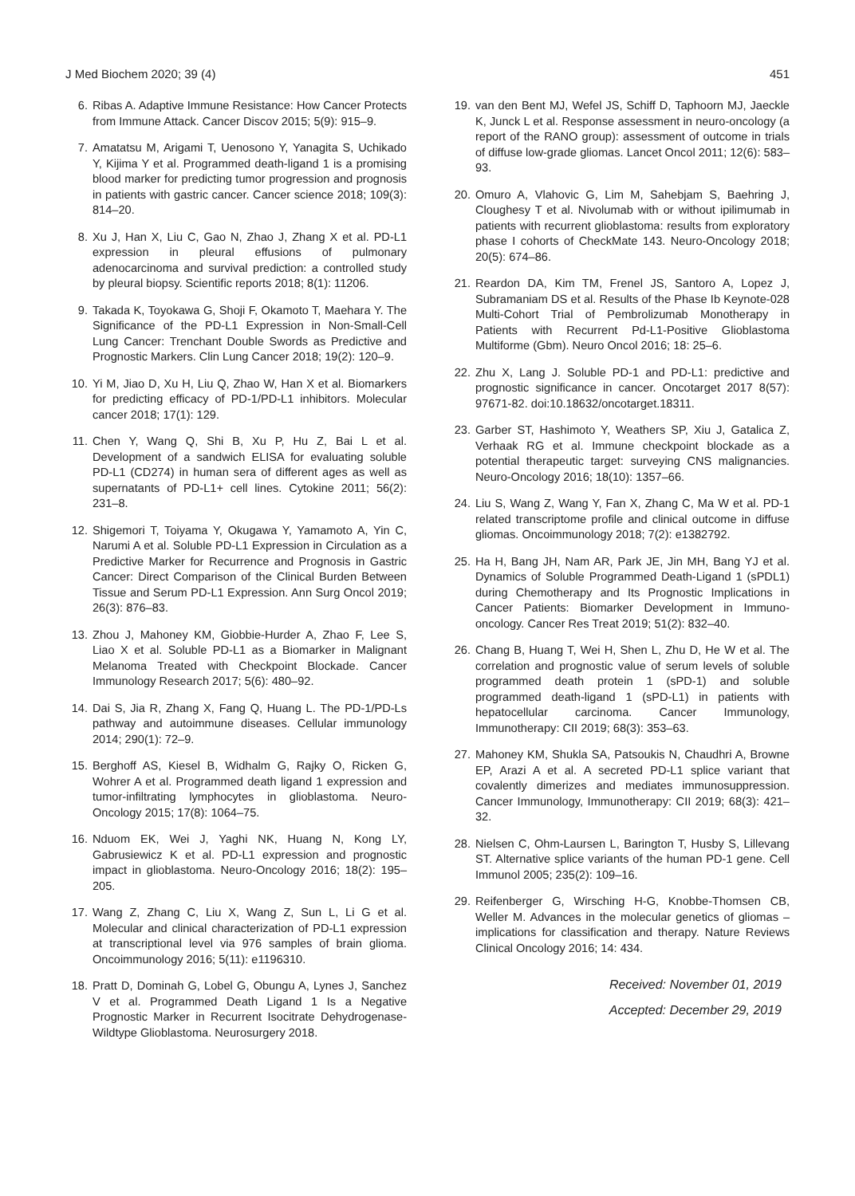J Med Biochem 2020; 39 (4) 451
6. Ribas A. Adaptive Immune Resistance: How Cancer Protects from Immune Attack. Cancer Discov 2015; 5(9): 915–9.
7. Amatatsu M, Arigami T, Uenosono Y, Yanagita S, Uchikado Y, Kijima Y et al. Programmed death-ligand 1 is a promising blood marker for predicting tumor progression and prognosis in patients with gastric cancer. Cancer science 2018; 109(3): 814–20.
8. Xu J, Han X, Liu C, Gao N, Zhao J, Zhang X et al. PD-L1 expression in pleural effusions of pulmonary adenocarcinoma and survival prediction: a controlled study by pleural biopsy. Scientific reports 2018; 8(1): 11206.
9. Takada K, Toyokawa G, Shoji F, Okamoto T, Maehara Y. The Significance of the PD-L1 Expression in Non-Small-Cell Lung Cancer: Trenchant Double Swords as Predictive and Prognostic Markers. Clin Lung Cancer 2018; 19(2): 120–9.
10. Yi M, Jiao D, Xu H, Liu Q, Zhao W, Han X et al. Biomarkers for predicting efficacy of PD-1/PD-L1 inhibitors. Molecular cancer 2018; 17(1): 129.
11. Chen Y, Wang Q, Shi B, Xu P, Hu Z, Bai L et al. Development of a sandwich ELISA for evaluating soluble PD-L1 (CD274) in human sera of different ages as well as supernatants of PD-L1+ cell lines. Cytokine 2011; 56(2): 231–8.
12. Shigemori T, Toiyama Y, Okugawa Y, Yamamoto A, Yin C, Narumi A et al. Soluble PD-L1 Expression in Circulation as a Predictive Marker for Recurrence and Prognosis in Gastric Cancer: Direct Comparison of the Clinical Burden Between Tissue and Serum PD-L1 Expression. Ann Surg Oncol 2019; 26(3): 876–83.
13. Zhou J, Mahoney KM, Giobbie-Hurder A, Zhao F, Lee S, Liao X et al. Soluble PD-L1 as a Biomarker in Malignant Melanoma Treated with Checkpoint Blockade. Cancer Immunology Research 2017; 5(6): 480–92.
14. Dai S, Jia R, Zhang X, Fang Q, Huang L. The PD-1/PD-Ls pathway and autoimmune diseases. Cellular immunology 2014; 290(1): 72–9.
15. Berghoff AS, Kiesel B, Widhalm G, Rajky O, Ricken G, Wohrer A et al. Programmed death ligand 1 expression and tumor-infiltrating lymphocytes in glioblastoma. Neuro-Oncology 2015; 17(8): 1064–75.
16. Nduom EK, Wei J, Yaghi NK, Huang N, Kong LY, Gabrusiewicz K et al. PD-L1 expression and prognostic impact in glioblastoma. Neuro-Oncology 2016; 18(2): 195–205.
17. Wang Z, Zhang C, Liu X, Wang Z, Sun L, Li G et al. Molecular and clinical characterization of PD-L1 expression at transcriptional level via 976 samples of brain glioma. Oncoimmunology 2016; 5(11): e1196310.
18. Pratt D, Dominah G, Lobel G, Obungu A, Lynes J, Sanchez V et al. Programmed Death Ligand 1 Is a Negative Prognostic Marker in Recurrent Isocitrate Dehydrogenase-Wildtype Glioblastoma. Neurosurgery 2018.
19. van den Bent MJ, Wefel JS, Schiff D, Taphoorn MJ, Jaeckle K, Junck L et al. Response assessment in neuro-oncology (a report of the RANO group): assessment of outcome in trials of diffuse low-grade gliomas. Lancet Oncol 2011; 12(6): 583–93.
20. Omuro A, Vlahovic G, Lim M, Sahebjam S, Baehring J, Cloughesy T et al. Nivolumab with or without ipilimumab in patients with recurrent glioblastoma: results from exploratory phase I cohorts of CheckMate 143. Neuro-Oncology 2018; 20(5): 674–86.
21. Reardon DA, Kim TM, Frenel JS, Santoro A, Lopez J, Subramaniam DS et al. Results of the Phase Ib Keynote-028 Multi-Cohort Trial of Pembrolizumab Monotherapy in Patients with Recurrent Pd-L1-Positive Glioblastoma Multiforme (Gbm). Neuro Oncol 2016; 18: 25–6.
22. Zhu X, Lang J. Soluble PD-1 and PD-L1: predictive and prognostic significance in cancer. Oncotarget 2017 8(57): 97671-82. doi:10.18632/oncotarget.18311.
23. Garber ST, Hashimoto Y, Weathers SP, Xiu J, Gatalica Z, Verhaak RG et al. Immune checkpoint blockade as a potential therapeutic target: surveying CNS malignancies. Neuro-Oncology 2016; 18(10): 1357–66.
24. Liu S, Wang Z, Wang Y, Fan X, Zhang C, Ma W et al. PD-1 related transcriptome profile and clinical outcome in diffuse gliomas. Oncoimmunology 2018; 7(2): e1382792.
25. Ha H, Bang JH, Nam AR, Park JE, Jin MH, Bang YJ et al. Dynamics of Soluble Programmed Death-Ligand 1 (sPDL1) during Chemotherapy and Its Prognostic Implications in Cancer Patients: Biomarker Development in Immuno-oncology. Cancer Res Treat 2019; 51(2): 832–40.
26. Chang B, Huang T, Wei H, Shen L, Zhu D, He W et al. The correlation and prognostic value of serum levels of soluble programmed death protein 1 (sPD-1) and soluble programmed death-ligand 1 (sPD-L1) in patients with hepatocellular carcinoma. Cancer Immunology, Immunotherapy: CII 2019; 68(3): 353–63.
27. Mahoney KM, Shukla SA, Patsoukis N, Chaudhri A, Browne EP, Arazi A et al. A secreted PD-L1 splice variant that covalently dimerizes and mediates immunosuppression. Cancer Immunology, Immunotherapy: CII 2019; 68(3): 421–32.
28. Nielsen C, Ohm-Laursen L, Barington T, Husby S, Lillevang ST. Alternative splice variants of the human PD-1 gene. Cell Immunol 2005; 235(2): 109–16.
29. Reifenberger G, Wirsching H-G, Knobbe-Thomsen CB, Weller M. Advances in the molecular genetics of gliomas – implications for classification and therapy. Nature Reviews Clinical Oncology 2016; 14: 434.
Received: November 01, 2019
Accepted: December 29, 2019